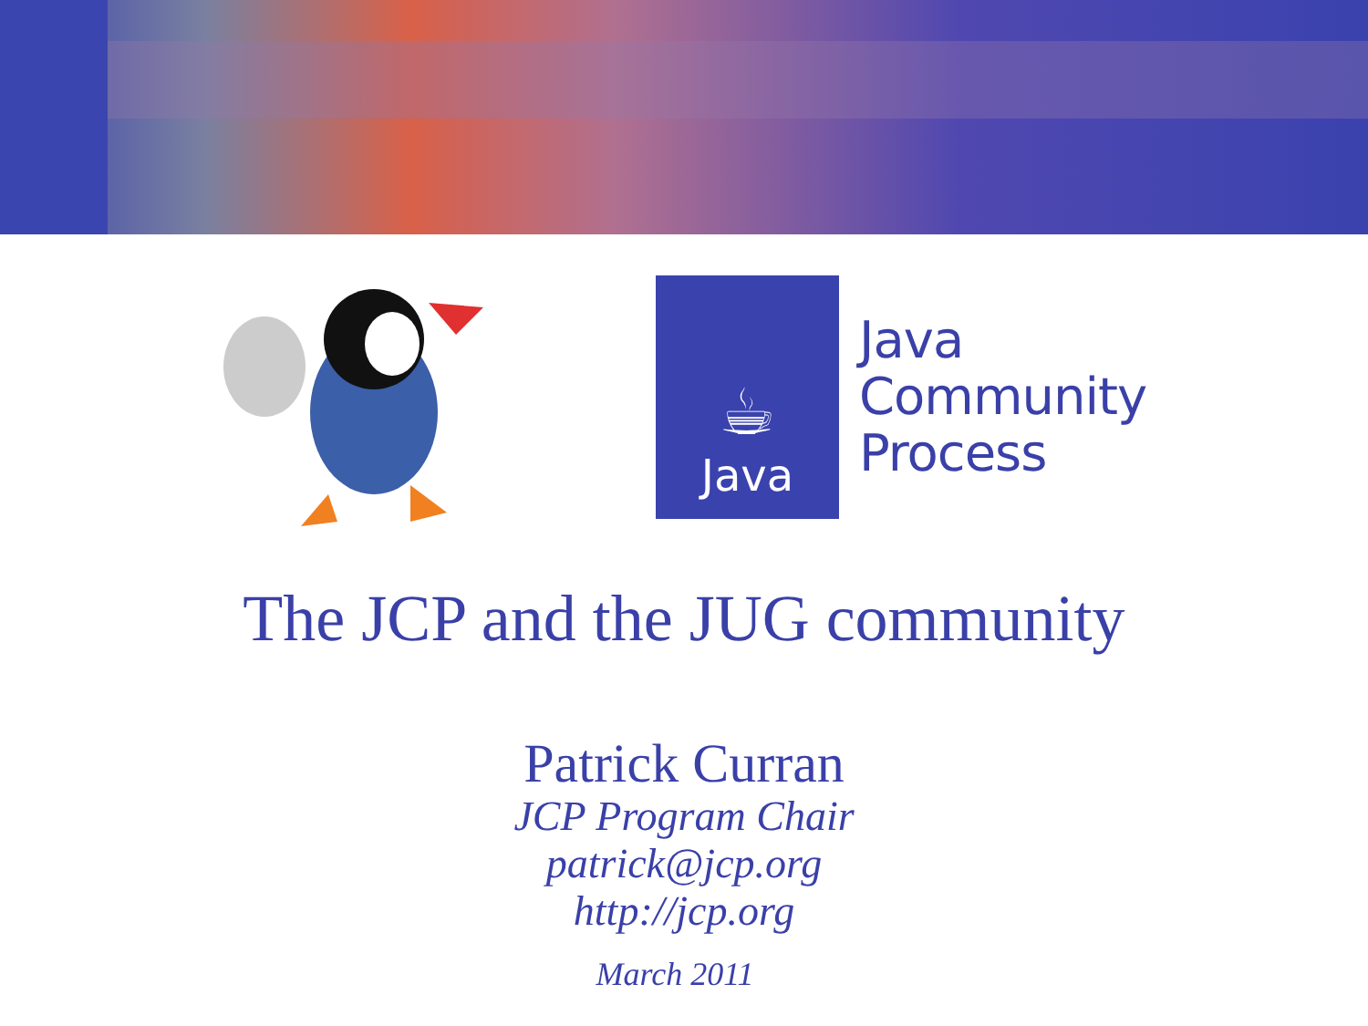☕
Java
Java
Community
Process
The JCP and the JUG community
Patrick Curran
JCP Program Chair
patrick@jcp.org
http://jcp.org
March 2011